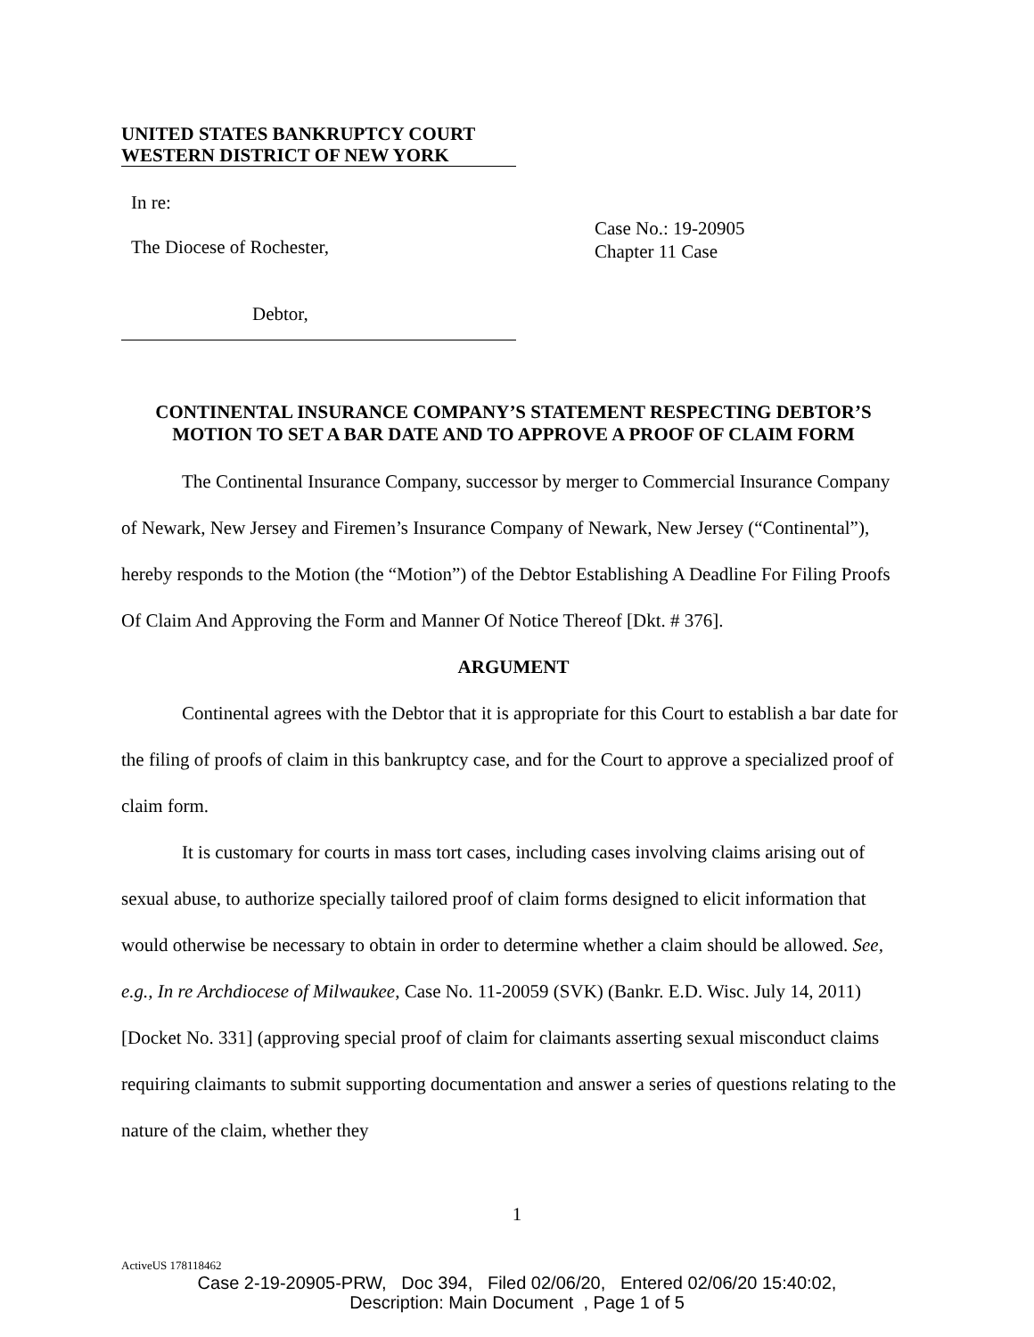UNITED STATES BANKRUPTCY COURT
WESTERN DISTRICT OF NEW YORK
In re:
The Diocese of Rochester,
Debtor,
Case No.: 19-20905
Chapter 11 Case
CONTINENTAL INSURANCE COMPANY’S STATEMENT RESPECTING DEBTOR’S MOTION TO SET A BAR DATE AND TO APPROVE A PROOF OF CLAIM FORM
The Continental Insurance Company, successor by merger to Commercial Insurance Company of Newark, New Jersey and Firemen’s Insurance Company of Newark, New Jersey (“Continental”), hereby responds to the Motion (the “Motion”) of the Debtor Establishing A Deadline For Filing Proofs Of Claim And Approving the Form and Manner Of Notice Thereof [Dkt. # 376].
ARGUMENT
Continental agrees with the Debtor that it is appropriate for this Court to establish a bar date for the filing of proofs of claim in this bankruptcy case, and for the Court to approve a specialized proof of claim form.
It is customary for courts in mass tort cases, including cases involving claims arising out of sexual abuse, to authorize specially tailored proof of claim forms designed to elicit information that would otherwise be necessary to obtain in order to determine whether a claim should be allowed. See, e.g., In re Archdiocese of Milwaukee, Case No. 11-20059 (SVK) (Bankr. E.D. Wisc. July 14, 2011) [Docket No. 331] (approving special proof of claim for claimants asserting sexual misconduct claims requiring claimants to submit supporting documentation and answer a series of questions relating to the nature of the claim, whether they
1
ActiveUS 178118462
Case 2-19-20905-PRW, Doc 394, Filed 02/06/20, Entered 02/06/20 15:40:02,
Description: Main Document , Page 1 of 5